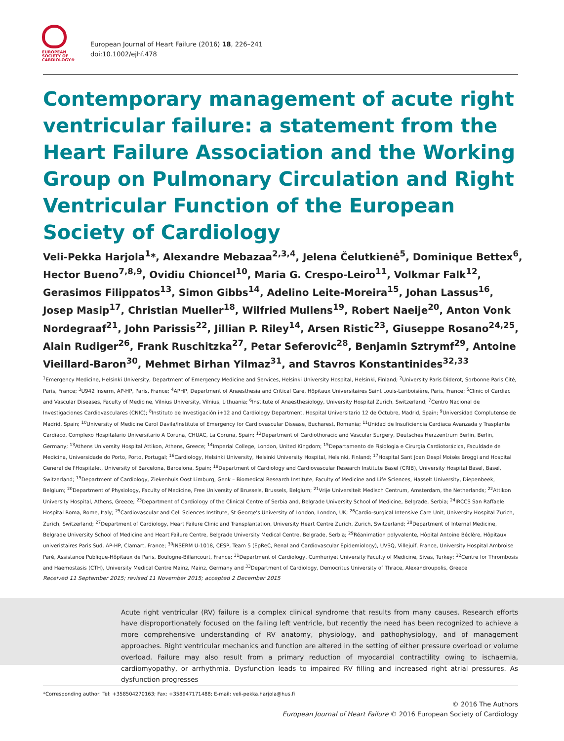EUROPEAN
SOCIETY OF
CARDIOLOGY®
European Journal of Heart Failure (2016) 18, 226–241
doi:10.1002/ejhf.478
Contemporary management of acute right ventricular failure: a statement from the Heart Failure Association and the Working Group on Pulmonary Circulation and Right Ventricular Function of the European Society of Cardiology
Veli-Pekka Harjola<sup>1</sup>*, Alexandre Mebazaa<sup>2,3,4</sup>, Jelena Čelutkienė<sup>5</sup>, Dominique Bettex<sup>6</sup>, Hector Bueno<sup>7,8,9</sup>, Ovidiu Chioncel<sup>10</sup>, Maria G. Crespo-Leiro<sup>11</sup>, Volkmar Falk<sup>12</sup>, Gerasimos Filippatos<sup>13</sup>, Simon Gibbs<sup>14</sup>, Adelino Leite-Moreira<sup>15</sup>, Johan Lassus<sup>16</sup>, Josep Masip<sup>17</sup>, Christian Mueller<sup>18</sup>, Wilfried Mullens<sup>19</sup>, Robert Naeije<sup>20</sup>, Anton Vonk Nordegraaf<sup>21</sup>, John Parissis<sup>22</sup>, Jillian P. Riley<sup>14</sup>, Arsen Ristic<sup>23</sup>, Giuseppe Rosano<sup>24,25</sup>, Alain Rudiger<sup>26</sup>, Frank Ruschitzka<sup>27</sup>, Petar Seferovic<sup>28</sup>, Benjamin Sztrymf<sup>29</sup>, Antoine Vieillard-Baron<sup>30</sup>, Mehmet Birhan Yilmaz<sup>31</sup>, and Stavros Konstantinides<sup>32,33</sup>
<sup>1</sup> Emergency Medicine, Helsinki University, Department of Emergency Medicine and Services, Helsinki University Hospital, Helsinki, Finland; <sup>2</sup>University Paris Diderot, Sorbonne Paris Cité, Paris, France; <sup>3</sup>U942 Inserm, AP-HP, Paris, France; <sup>4</sup>APHP, Department of Anaesthesia and Critical Care, Hôpitaux Universitaires Saint Louis-Lariboisière, Paris, France; <sup>5</sup>Clinic of Cardiac and Vascular Diseases, Faculty of Medicine, Vilnius University, Vilnius, Lithuania; <sup>6</sup>Institute of Anaesthesiology, University Hospital Zurich, Switzerland; <sup>7</sup>Centro Nacional de Investigaciones Cardiovasculares (CNIC); <sup>8</sup>Instituto de Investigación i+12 and Cardiology Department, Hospital Universitario 12 de Octubre, Madrid, Spain; <sup>9</sup>Universidad Complutense de Madrid, Spain; <sup>10</sup>University of Medicine Carol Davila/Institute of Emergency for Cardiovascular Disease, Bucharest, Romania; <sup>11</sup>Unidad de Insuficiencia Cardiaca Avanzada y Trasplante Cardiaco, Complexo Hospitalario Universitario A Coruna, CHUAC, La Coruna, Spain; <sup>12</sup>Department of Cardiothoracic and Vascular Surgery, Deutsches Herzzentrum Berlin, Berlin, Germany; <sup>13</sup>Athens University Hospital Attikon, Athens, Greece; <sup>14</sup>Imperial College, London, United Kingdom; <sup>15</sup>Departamento de Fisiologia e Cirurgia Cardiotorácica, Faculdade de Medicina, Universidade do Porto, Porto, Portugal; <sup>16</sup>Cardiology, Helsinki University, Helsinki University Hospital, Helsinki, Finland; <sup>17</sup>Hospital Sant Joan Despí Moisès Broggi and Hospital General de l'Hospitalet, University of Barcelona, Barcelona, Spain; <sup>18</sup>Department of Cardiology and Cardiovascular Research Institute Basel (CRIB), University Hospital Basel, Basel, Switzerland; <sup>19</sup>Department of Cardiology, Ziekenhuis Oost Limburg, Genk – Biomedical Research Institute, Faculty of Medicine and Life Sciences, Hasselt University, Diepenbeek, Belgium; <sup>20</sup>Department of Physiology, Faculty of Medicine, Free University of Brussels, Brussels, Belgium; <sup>21</sup>Vrije Universiteit Medisch Centrum, Amsterdam, the Netherlands; <sup>22</sup>Attikon University Hospital, Athens, Greece; <sup>23</sup>Department of Cardiology of the Clinical Centre of Serbia and, Belgrade University School of Medicine, Belgrade, Serbia; <sup>24</sup>IRCCS San Raffaele Hospital Roma, Rome, Italy; <sup>25</sup>Cardiovascular and Cell Sciences Institute, St George's University of London, London, UK; <sup>26</sup>Cardio-surgical Intensive Care Unit, University Hospital Zurich, Zurich, Switzerland; <sup>27</sup>Department of Cardiology, Heart Failure Clinic and Transplantation, University Heart Centre Zurich, Zurich, Switzerland; <sup>28</sup>Department of Internal Medicine, Belgrade University School of Medicine and Heart Failure Centre, Belgrade University Medical Centre, Belgrade, Serbia; <sup>29</sup>Réanimation polyvalente, Hôpital Antoine Béclère, Hôpitaux univeristaires Paris Sud, AP-HP, Clamart, France; <sup>30</sup>INSERM U-1018, CESP, Team 5 (EpReC, Renal and Cardiovascular Epidemiology), UVSQ, Villejuif, France, University Hospital Ambroise Paré, Assistance Publique-Hôpitaux de Paris, Boulogne-Billancourt, France; <sup>31</sup>Department of Cardiology, Cumhuriyet University Faculty of Medicine, Sivas, Turkey; <sup>32</sup>Centre for Thrombosis and Haemostasis (CTH), University Medical Centre Mainz, Mainz, Germany and <sup>33</sup>Department of Cardiology, Democritus University of Thrace, Alexandroupolis, Greece
Received 11 September 2015; revised 11 November 2015; accepted 2 December 2015
Acute right ventricular (RV) failure is a complex clinical syndrome that results from many causes. Research efforts have disproportionately focused on the failing left ventricle, but recently the need has been recognized to achieve a more comprehensive understanding of RV anatomy, physiology, and pathophysiology, and of management approaches. Right ventricular mechanics and function are altered in the setting of either pressure overload or volume overload. Failure may also result from a primary reduction of myocardial contractility owing to ischaemia, cardiomyopathy, or arrhythmia. Dysfunction leads to impaired RV filling and increased right atrial pressures. As dysfunction progresses
*Corresponding author: Tel: +358504270163; Fax: +358947171488; E-mail: veli-pekka.harjola@hus.fi
© 2016 The Authors
European Journal of Heart Failure © 2016 European Society of Cardiology